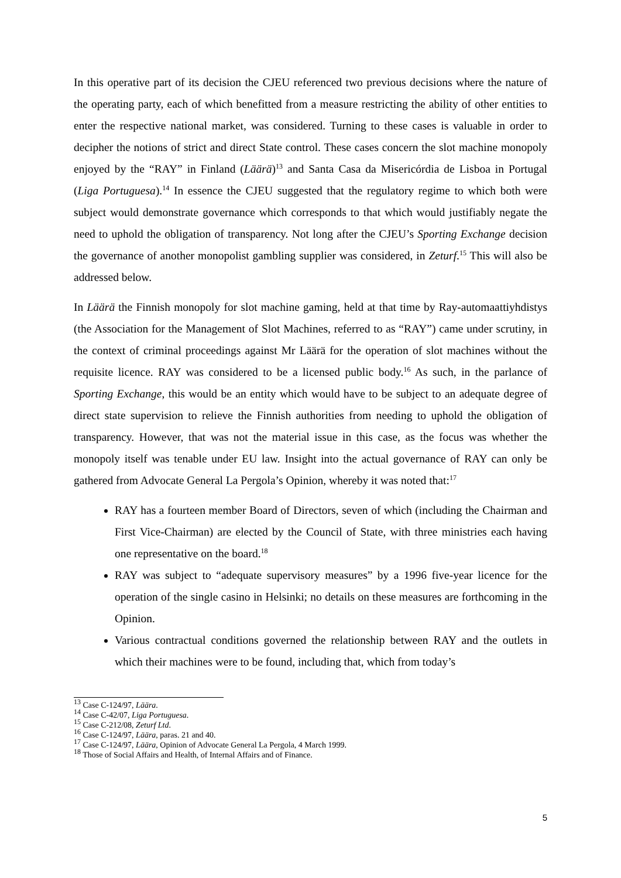In this operative part of its decision the CJEU referenced two previous decisions where the nature of the operating party, each of which benefitted from a measure restricting the ability of other entities to enter the respective national market, was considered. Turning to these cases is valuable in order to decipher the notions of strict and direct State control. These cases concern the slot machine monopoly enjoyed by the “RAY” in Finland (Läärä)<sup>13</sup> and Santa Casa da Misericórdia de Lisboa in Portugal (Liga Portuguesa).<sup>14</sup> In essence the CJEU suggested that the regulatory regime to which both were subject would demonstrate governance which corresponds to that which would justifiably negate the need to uphold the obligation of transparency. Not long after the CJEU’s Sporting Exchange decision the governance of another monopolist gambling supplier was considered, in Zeturf.<sup>15</sup> This will also be addressed below.
In Läärä the Finnish monopoly for slot machine gaming, held at that time by Ray-automaattiyhdistys (the Association for the Management of Slot Machines, referred to as “RAY”) came under scrutiny, in the context of criminal proceedings against Mr Läärä for the operation of slot machines without the requisite licence. RAY was considered to be a licensed public body.<sup>16</sup> As such, in the parlance of Sporting Exchange, this would be an entity which would have to be subject to an adequate degree of direct state supervision to relieve the Finnish authorities from needing to uphold the obligation of transparency. However, that was not the material issue in this case, as the focus was whether the monopoly itself was tenable under EU law. Insight into the actual governance of RAY can only be gathered from Advocate General La Pergola’s Opinion, whereby it was noted that:<sup>17</sup>
RAY has a fourteen member Board of Directors, seven of which (including the Chairman and First Vice-Chairman) are elected by the Council of State, with three ministries each having one representative on the board.<sup>18</sup>
RAY was subject to “adequate supervisory measures” by a 1996 five-year licence for the operation of the single casino in Helsinki; no details on these measures are forthcoming in the Opinion.
Various contractual conditions governed the relationship between RAY and the outlets in which their machines were to be found, including that, which from today’s
<sup>13</sup> Case C-124/97, Läära.
<sup>14</sup> Case C-42/07, Liga Portuguesa.
<sup>15</sup> Case C-212/08, Zeturf Ltd.
<sup>16</sup> Case C-124/97, Läära, paras. 21 and 40.
<sup>17</sup> Case C-124/97, Läära, Opinion of Advocate General La Pergola, 4 March 1999.
<sup>18</sup> Those of Social Affairs and Health, of Internal Affairs and of Finance.
5